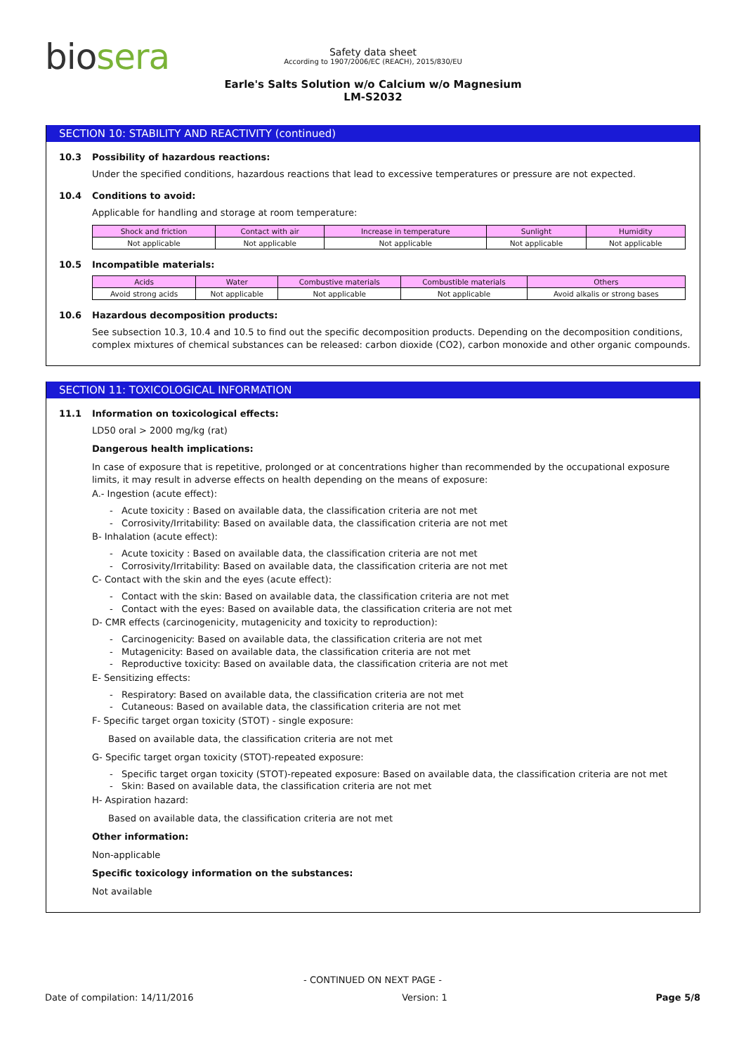biosera
Safety data sheet
According to 1907/2006/EC (REACH), 2015/830/EU
Earle's Salts Solution w/o Calcium w/o Magnesium
LM-S2032
SECTION 10: STABILITY AND REACTIVITY (continued)
10.3 Possibility of hazardous reactions:
Under the specified conditions, hazardous reactions that lead to excessive temperatures or pressure are not expected.
10.4 Conditions to avoid:
Applicable for handling and storage at room temperature:
| Shock and friction | Contact with air | Increase in temperature | Sunlight | Humidity |
| Not applicable | Not applicable | Not applicable | Not applicable | Not applicable |
10.5 Incompatible materials:
| Acids | Water | Combustive materials | Combustible materials | Others |
| Avoid strong acids | Not applicable | Not applicable | Not applicable | Avoid alkalis or strong bases |
10.6 Hazardous decomposition products:
See subsection 10.3, 10.4 and 10.5 to find out the specific decomposition products. Depending on the decomposition conditions, complex mixtures of chemical substances can be released: carbon dioxide (CO2), carbon monoxide and other organic compounds.
SECTION 11: TOXICOLOGICAL INFORMATION
11.1 Information on toxicological effects:
LD50 oral > 2000 mg/kg (rat)
Dangerous health implications:
In case of exposure that is repetitive, prolonged or at concentrations higher than recommended by the occupational exposure limits, it may result in adverse effects on health depending on the means of exposure:
A.- Ingestion (acute effect):
- Acute toxicity : Based on available data, the classification criteria are not met
- Corrosivity/Irritability: Based on available data, the classification criteria are not met
B- Inhalation (acute effect):
- Acute toxicity : Based on available data, the classification criteria are not met
- Corrosivity/Irritability: Based on available data, the classification criteria are not met
C- Contact with the skin and the eyes (acute effect):
- Contact with the skin: Based on available data, the classification criteria are not met
- Contact with the eyes: Based on available data, the classification criteria are not met
D- CMR effects (carcinogenicity, mutagenicity and toxicity to reproduction):
- Carcinogenicity: Based on available data, the classification criteria are not met
- Mutagenicity: Based on available data, the classification criteria are not met
- Reproductive toxicity: Based on available data, the classification criteria are not met
E- Sensitizing effects:
- Respiratory: Based on available data, the classification criteria are not met
- Cutaneous: Based on available data, the classification criteria are not met
F- Specific target organ toxicity (STOT) - single exposure:
Based on available data, the classification criteria are not met
G- Specific target organ toxicity (STOT)-repeated exposure:
- Specific target organ toxicity (STOT)-repeated exposure: Based on available data, the classification criteria are not met
- Skin: Based on available data, the classification criteria are not met
H- Aspiration hazard:
Based on available data, the classification criteria are not met
Other information:
Non-applicable
Specific toxicology information on the substances:
Not available
- CONTINUED ON NEXT PAGE -
Date of compilation: 14/11/2016 Version: 1 Page 5/8